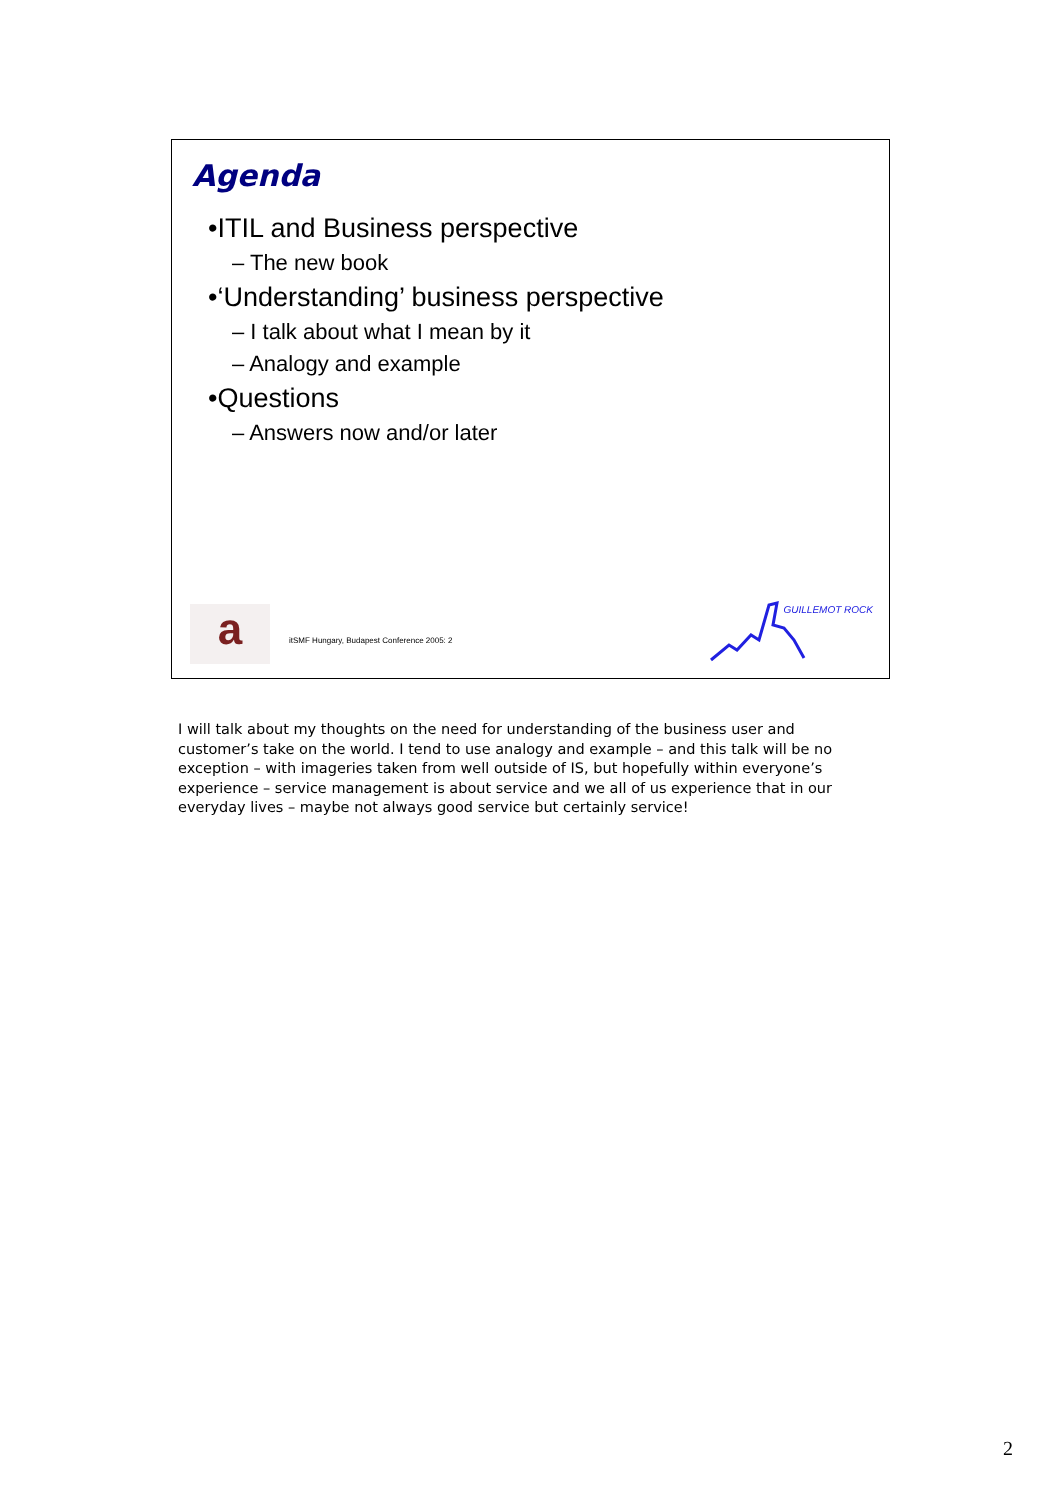Agenda
•ITIL and Business perspective
– The new book
•‘Understanding’ business perspective
– I talk about what I mean by it
– Analogy and example
•Questions
– Answers now and/or later
a
itSMF Hungary, Budapest Conference 2005: 2
GUILLEMOT ROCK
I will talk about my thoughts on the need for understanding of the business user and customer’s take on the world. I tend to use analogy and example – and this talk will be no exception – with imageries taken from well outside of IS, but hopefully within everyone’s experience – service management is about service and we all of us experience that in our everyday lives – maybe not always good service but certainly service!
2